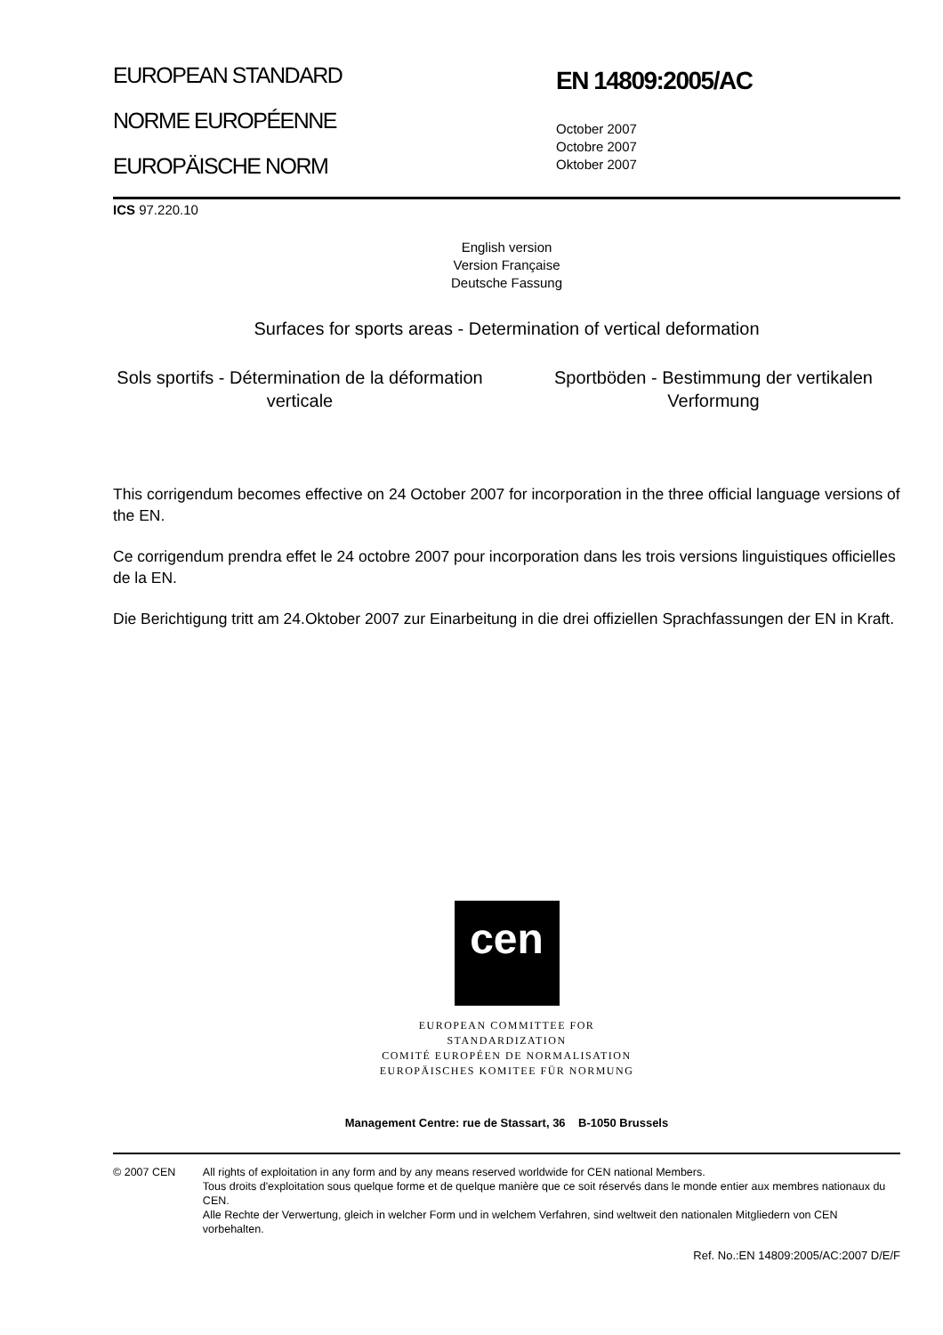EUROPEAN STANDARD
NORME EUROPÉENNE
EUROPÄISCHE NORM
EN 14809:2005/AC
October 2007
Octobre 2007
Oktober 2007
ICS 97.220.10
English version
Version Française
Deutsche Fassung
Surfaces for sports areas - Determination of vertical deformation
Sols sportifs - Détermination de la déformation verticale
Sportböden - Bestimmung der vertikalen Verformung
This corrigendum becomes effective on 24 October 2007 for incorporation in the three official language versions of the EN.
Ce corrigendum prendra effet le 24 octobre 2007 pour incorporation dans les trois versions linguistiques officielles de la EN.
Die Berichtigung tritt am 24.Oktober 2007 zur Einarbeitung in die drei offiziellen Sprachfassungen der EN in Kraft.
cen
EUROPEAN COMMITTEE FOR STANDARDIZATION
COMITÉ EUROPÉEN DE NORMALISATION
EUROPÄISCHES KOMITEE FÜR NORMUNG
Management Centre: rue de Stassart, 36 B-1050 Brussels
© 2007 CEN All rights of exploitation in any form and by any means reserved worldwide for CEN national Members.
Tous droits d'exploitation sous quelque forme et de quelque manière que ce soit réservés dans le monde entier aux membres nationaux du CEN.
Alle Rechte der Verwertung, gleich in welcher Form und in welchem Verfahren, sind weltweit den nationalen Mitgliedern von CEN vorbehalten.
Ref. No.:EN 14809:2005/AC:2007 D/E/F